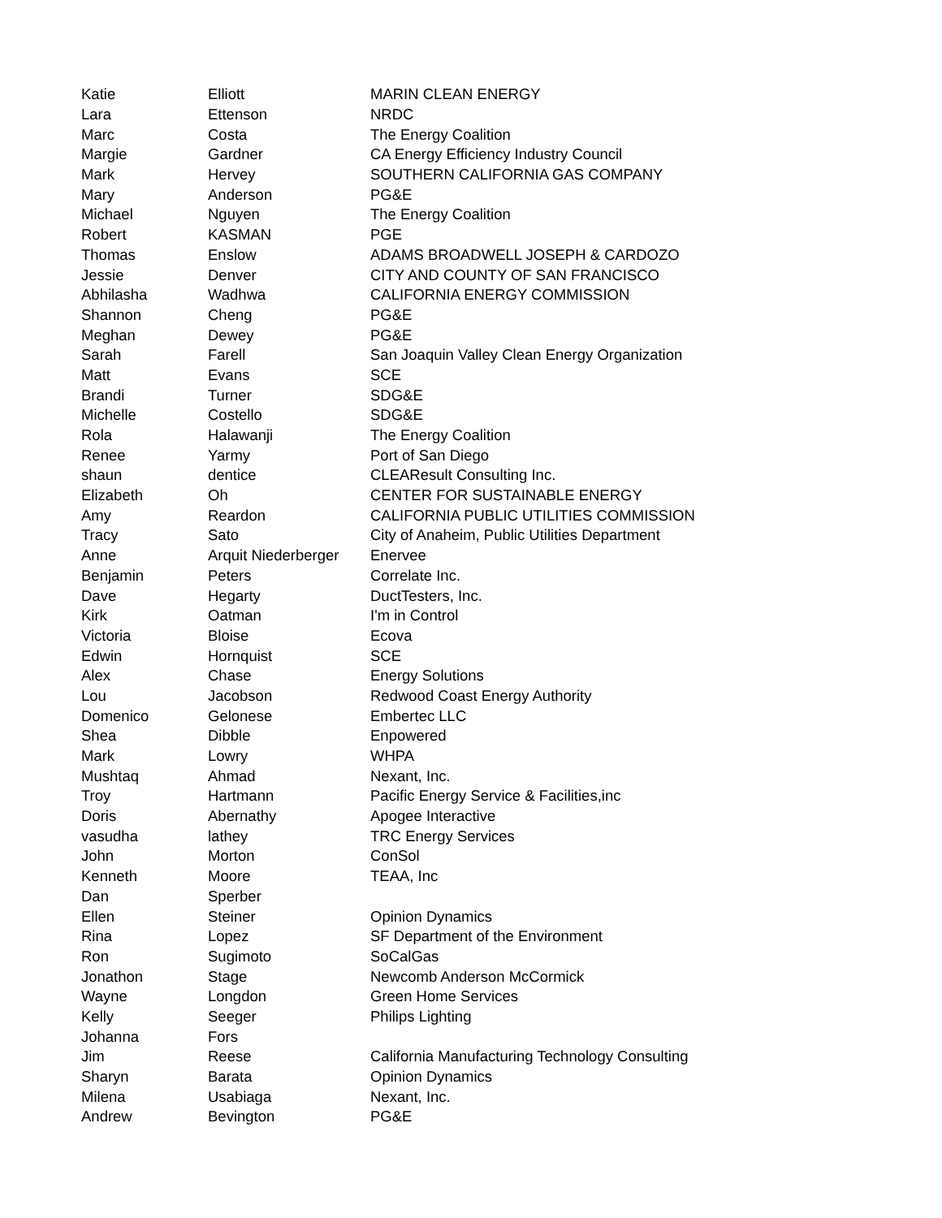| Katie | Elliott | MARIN CLEAN ENERGY |
| Lara | Ettenson | NRDC |
| Marc | Costa | The Energy Coalition |
| Margie | Gardner | CA Energy Efficiency Industry Council |
| Mark | Hervey | SOUTHERN CALIFORNIA GAS COMPANY |
| Mary | Anderson | PG&E |
| Michael | Nguyen | The Energy Coalition |
| Robert | KASMAN | PGE |
| Thomas | Enslow | ADAMS BROADWELL JOSEPH & CARDOZO |
| Jessie | Denver | CITY AND COUNTY OF SAN FRANCISCO |
| Abhilasha | Wadhwa | CALIFORNIA ENERGY COMMISSION |
| Shannon | Cheng | PG&E |
| Meghan | Dewey | PG&E |
| Sarah | Farell | San Joaquin Valley Clean Energy Organization |
| Matt | Evans | SCE |
| Brandi | Turner | SDG&E |
| Michelle | Costello | SDG&E |
| Rola | Halawanji | The Energy Coalition |
| Renee | Yarmy | Port of San Diego |
| shaun | dentice | CLEAResult Consulting Inc. |
| Elizabeth | Oh | CENTER FOR SUSTAINABLE ENERGY |
| Amy | Reardon | CALIFORNIA PUBLIC UTILITIES COMMISSION |
| Tracy | Sato | City of Anaheim, Public Utilities Department |
| Anne | Arquit Niederberger | Enervee |
| Benjamin | Peters | Correlate Inc. |
| Dave | Hegarty | DuctTesters, Inc. |
| Kirk | Oatman | I'm in Control |
| Victoria | Bloise | Ecova |
| Edwin | Hornquist | SCE |
| Alex | Chase | Energy Solutions |
| Lou | Jacobson | Redwood Coast Energy Authority |
| Domenico | Gelonese | Embertec LLC |
| Shea | Dibble | Enpowered |
| Mark | Lowry | WHPA |
| Mushtaq | Ahmad | Nexant, Inc. |
| Troy | Hartmann | Pacific Energy Service & Facilities,inc |
| Doris | Abernathy | Apogee Interactive |
| vasudha | lathey | TRC Energy Services |
| John | Morton | ConSol |
| Kenneth | Moore | TEAA, Inc |
| Dan | Sperber | |
| Ellen | Steiner | Opinion Dynamics |
| Rina | Lopez | SF Department of the Environment |
| Ron | Sugimoto | SoCalGas |
| Jonathon | Stage | Newcomb Anderson McCormick |
| Wayne | Longdon | Green Home Services |
| Kelly | Seeger | Philips Lighting |
| Johanna | Fors | |
| Jim | Reese | California Manufacturing Technology Consulting |
| Sharyn | Barata | Opinion Dynamics |
| Milena | Usabiaga | Nexant, Inc. |
| Andrew | Bevington | PG&E |